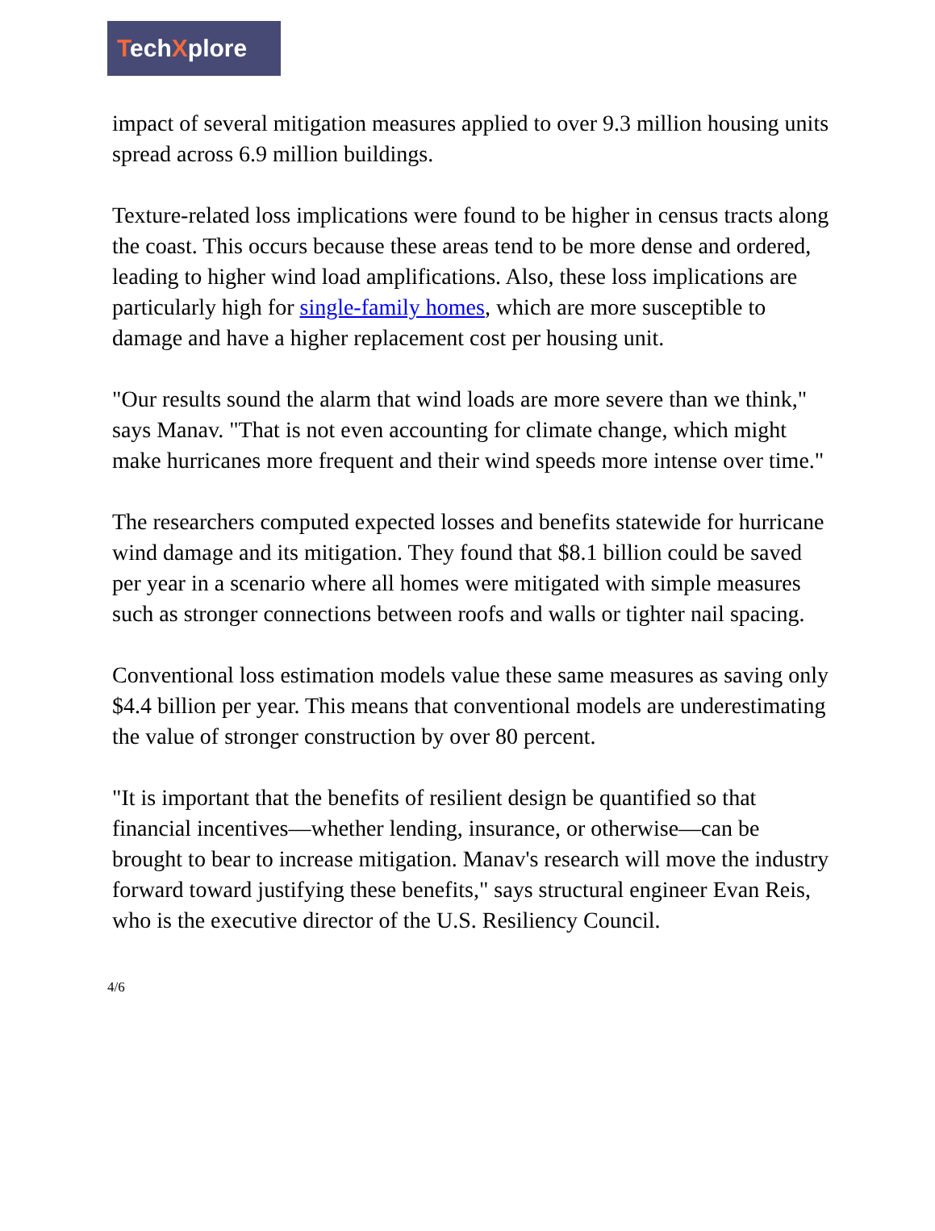TechXplore
impact of several mitigation measures applied to over 9.3 million housing units spread across 6.9 million buildings.
Texture-related loss implications were found to be higher in census tracts along the coast. This occurs because these areas tend to be more dense and ordered, leading to higher wind load amplifications. Also, these loss implications are particularly high for single-family homes, which are more susceptible to damage and have a higher replacement cost per housing unit.
"Our results sound the alarm that wind loads are more severe than we think," says Manav. "That is not even accounting for climate change, which might make hurricanes more frequent and their wind speeds more intense over time."
The researchers computed expected losses and benefits statewide for hurricane wind damage and its mitigation. They found that $8.1 billion could be saved per year in a scenario where all homes were mitigated with simple measures such as stronger connections between roofs and walls or tighter nail spacing.
Conventional loss estimation models value these same measures as saving only $4.4 billion per year. This means that conventional models are underestimating the value of stronger construction by over 80 percent.
"It is important that the benefits of resilient design be quantified so that financial incentives—whether lending, insurance, or otherwise—can be brought to bear to increase mitigation. Manav's research will move the industry forward toward justifying these benefits," says structural engineer Evan Reis, who is the executive director of the U.S. Resiliency Council.
4/6